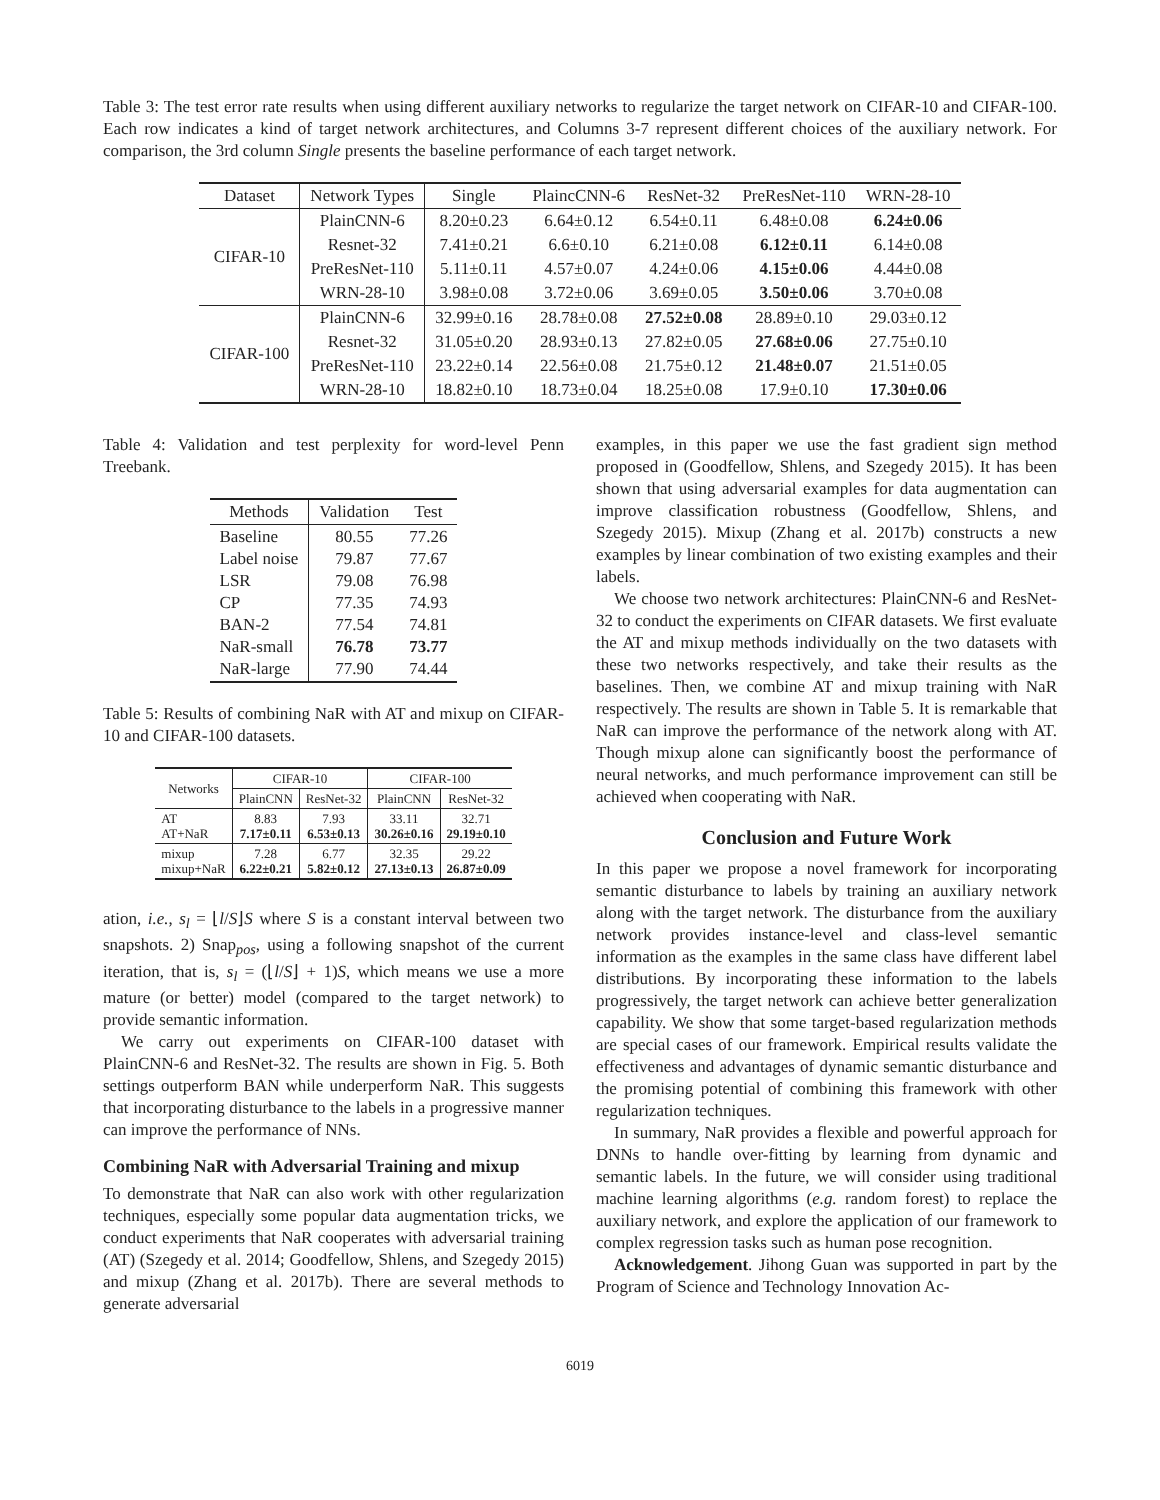Table 3: The test error rate results when using different auxiliary networks to regularize the target network on CIFAR-10 and CIFAR-100. Each row indicates a kind of target network architectures, and Columns 3-7 represent different choices of the auxiliary network. For comparison, the 3rd column Single presents the baseline performance of each target network.
| Dataset | Network Types | Single | PlaincCNN-6 | ResNet-32 | PreResNet-110 | WRN-28-10 |
| --- | --- | --- | --- | --- | --- | --- |
| CIFAR-10 | PlainCNN-6 | 8.20±0.23 | 6.64±0.12 | 6.54±0.11 | 6.48±0.08 | 6.24±0.06 |
| | Resnet-32 | 7.41±0.21 | 6.6±0.10 | 6.21±0.08 | 6.12±0.11 | 6.14±0.08 |
| | PreResNet-110 | 5.11±0.11 | 4.57±0.07 | 4.24±0.06 | 4.15±0.06 | 4.44±0.08 |
| | WRN-28-10 | 3.98±0.08 | 3.72±0.06 | 3.69±0.05 | 3.50±0.06 | 3.70±0.08 |
| CIFAR-100 | PlainCNN-6 | 32.99±0.16 | 28.78±0.08 | 27.52±0.08 | 28.89±0.10 | 29.03±0.12 |
| | Resnet-32 | 31.05±0.20 | 28.93±0.13 | 27.82±0.05 | 27.68±0.06 | 27.75±0.10 |
| | PreResNet-110 | 23.22±0.14 | 22.56±0.08 | 21.75±0.12 | 21.48±0.07 | 21.51±0.05 |
| | WRN-28-10 | 18.82±0.10 | 18.73±0.04 | 18.25±0.08 | 17.9±0.10 | 17.30±0.06 |
Table 4: Validation and test perplexity for word-level Penn Treebank.
| Methods | Validation | Test |
| --- | --- | --- |
| Baseline Label noise LSR CP BAN-2 NaR-small NaR-large | 80.55 79.87 79.08 77.35 77.54 76.78 77.90 | 77.26 77.67 76.98 74.93 74.81 73.77 74.44 |
Table 5: Results of combining NaR with AT and mixup on CIFAR-10 and CIFAR-100 datasets.
| Networks | CIFAR-10 | | CIFAR-100 | |
| --- | --- | --- | --- | --- |
| | PlainCNN | ResNet-32 | PlainCNN | ResNet-32 |
| AT AT+NaR | 8.83 7.17±0.11 | 7.93 6.53±0.13 | 33.11 30.26±0.16 | 32.71 29.19±0.10 |
| mixup mixup+NaR | 7.28 6.22±0.21 | 6.77 5.82±0.12 | 32.35 27.13±0.13 | 29.22 26.87±0.09 |
ation, i.e., s<sub>l</sub> = ⌊l/S⌋S where S is a constant interval between two snapshots. 2) Snap<sub>pos</sub>, using a following snapshot of the current iteration, that is, s<sub>l</sub> = (⌊l/S⌋ + 1)S, which means we use a more mature (or better) model (compared to the target network) to provide semantic information.
We carry out experiments on CIFAR-100 dataset with PlainCNN-6 and ResNet-32. The results are shown in Fig. 5. Both settings outperform BAN while underperform NaR. This suggests that incorporating disturbance to the labels in a progressive manner can improve the performance of NNs.
Combining NaR with Adversarial Training and mixup
To demonstrate that NaR can also work with other regularization techniques, especially some popular data augmentation tricks, we conduct experiments that NaR cooperates with adversarial training (AT) (Szegedy et al. 2014; Goodfellow, Shlens, and Szegedy 2015) and mixup (Zhang et al. 2017b). There are several methods to generate adversarial
examples, in this paper we use the fast gradient sign method proposed in (Goodfellow, Shlens, and Szegedy 2015). It has been shown that using adversarial examples for data augmentation can improve classification robustness (Goodfellow, Shlens, and Szegedy 2015). Mixup (Zhang et al. 2017b) constructs a new examples by linear combination of two existing examples and their labels.
We choose two network architectures: PlainCNN-6 and ResNet-32 to conduct the experiments on CIFAR datasets. We first evaluate the AT and mixup methods individually on the two datasets with these two networks respectively, and take their results as the baselines. Then, we combine AT and mixup training with NaR respectively. The results are shown in Table 5. It is remarkable that NaR can improve the performance of the network along with AT. Though mixup alone can significantly boost the performance of neural networks, and much performance improvement can still be achieved when cooperating with NaR.
Conclusion and Future Work
In this paper we propose a novel framework for incorporating semantic disturbance to labels by training an auxiliary network along with the target network. The disturbance from the auxiliary network provides instance-level and class-level semantic information as the examples in the same class have different label distributions. By incorporating these information to the labels progressively, the target network can achieve better generalization capability. We show that some target-based regularization methods are special cases of our framework. Empirical results validate the effectiveness and advantages of dynamic semantic disturbance and the promising potential of combining this framework with other regularization techniques.
In summary, NaR provides a flexible and powerful approach for DNNs to handle over-fitting by learning from dynamic and semantic labels. In the future, we will consider using traditional machine learning algorithms (e.g. random forest) to replace the auxiliary network, and explore the application of our framework to complex regression tasks such as human pose recognition.
Acknowledgement. Jihong Guan was supported in part by the Program of Science and Technology Innovation Ac-
6019